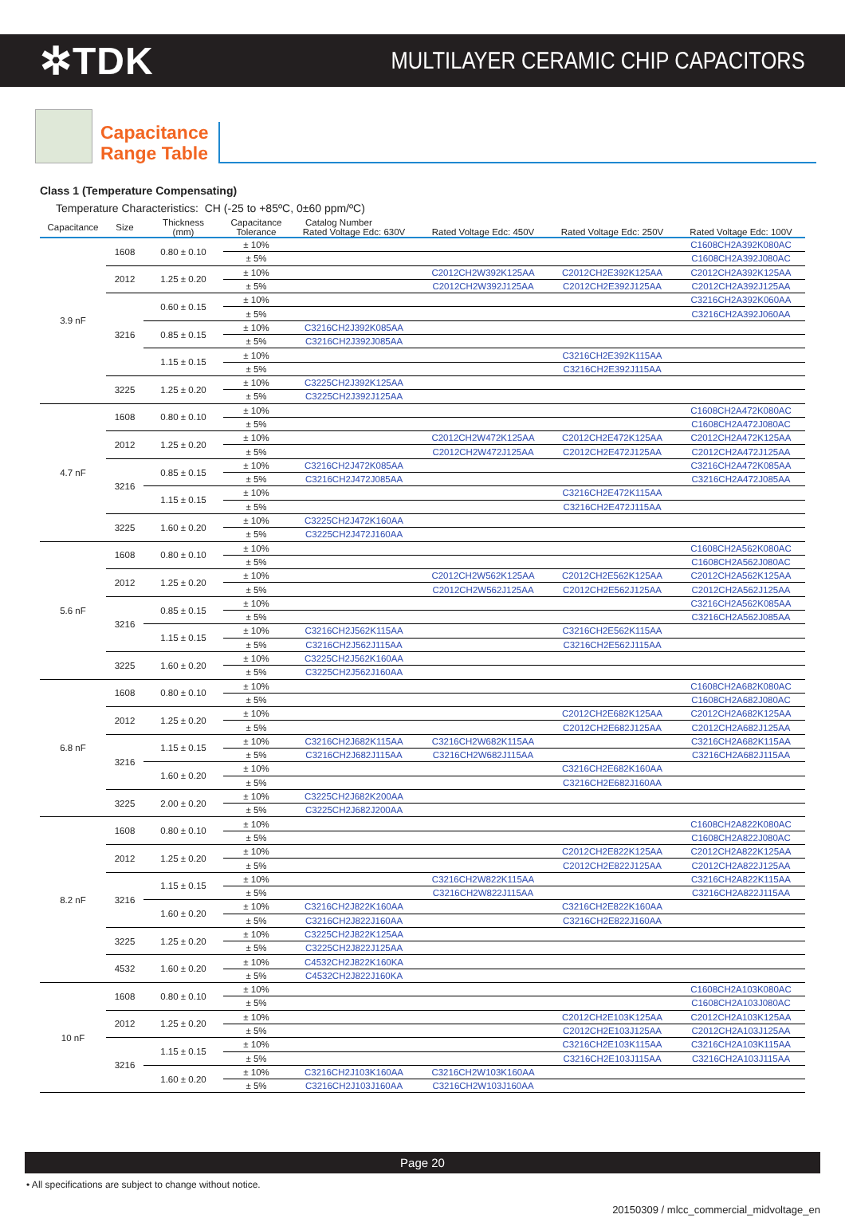✲TDK
MULTILAYER CERAMIC CHIP CAPACITORS
Capacitance
Range Table
Class 1 (Temperature Compensating)
Temperature Characteristics: CH (-25 to +85ºC, 0±60 ppm/ºC)
| Capacitance | Size | Thickness (mm) | Capacitance Tolerance | Catalog Number | | | |
| --- | --- | --- | --- | --- | --- | --- | --- |
| | | | | Rated Voltage Edc: 630V | Rated Voltage Edc: 450V | Rated Voltage Edc: 250V | Rated Voltage Edc: 100V |
| 3.9 nF | 1608 | 0.80 ± 0.10 | ± 10% | | | | C1608CH2A392K080AC |
| | | | ± 5% | | | | C1608CH2A392J080AC |
| | 2012 | 1.25 ± 0.20 | ± 10% | | C2012CH2W392K125AA | C2012CH2E392K125AA | C2012CH2A392K125AA |
| | | | ± 5% | | C2012CH2W392J125AA | C2012CH2E392J125AA | C2012CH2A392J125AA |
| | 3216 | 0.60 ± 0.15 | ± 10% | | | | C3216CH2A392K060AA |
| | | | ± 5% | | | | C3216CH2A392J060AA |
| | | 0.85 ± 0.15 | ± 10% | C3216CH2J392K085AA | | | |
| | | | ± 5% | C3216CH2J392J085AA | | | |
| | | 1.15 ± 0.15 | ± 10% | | | C3216CH2E392K115AA | |
| | | | ± 5% | | | C3216CH2E392J115AA | |
| | 3225 | 1.25 ± 0.20 | ± 10% | C3225CH2J392K125AA | | | |
| | | | ± 5% | C3225CH2J392J125AA | | | |
| 4.7 nF | 1608 | 0.80 ± 0.10 | ± 10% | | | | C1608CH2A472K080AC |
| | | | ± 5% | | | | C1608CH2A472J080AC |
| | 2012 | 1.25 ± 0.20 | ± 10% | | C2012CH2W472K125AA | C2012CH2E472K125AA | C2012CH2A472K125AA |
| | | | ± 5% | | C2012CH2W472J125AA | C2012CH2E472J125AA | C2012CH2A472J125AA |
| | 3216 | 0.85 ± 0.15 | ± 10% | C3216CH2J472K085AA | | | C3216CH2A472K085AA |
| | | | ± 5% | C3216CH2J472J085AA | | | C3216CH2A472J085AA |
| | | 1.15 ± 0.15 | ± 10% | | | C3216CH2E472K115AA | |
| | | | ± 5% | | | C3216CH2E472J115AA | |
| | 3225 | 1.60 ± 0.20 | ± 10% | C3225CH2J472K160AA | | | |
| | | | ± 5% | C3225CH2J472J160AA | | | |
| 5.6 nF | 1608 | 0.80 ± 0.10 | ± 10% | | | | C1608CH2A562K080AC |
| | | | ± 5% | | | | C1608CH2A562J080AC |
| | 2012 | 1.25 ± 0.20 | ± 10% | | C2012CH2W562K125AA | C2012CH2E562K125AA | C2012CH2A562K125AA |
| | | | ± 5% | | C2012CH2W562J125AA | C2012CH2E562J125AA | C2012CH2A562J125AA |
| | 3216 | 0.85 ± 0.15 | ± 10% | | | | C3216CH2A562K085AA |
| | | | ± 5% | | | | C3216CH2A562J085AA |
| | | 1.15 ± 0.15 | ± 10% | C3216CH2J562K115AA | | C3216CH2E562K115AA | |
| | | | ± 5% | C3216CH2J562J115AA | | C3216CH2E562J115AA | |
| | 3225 | 1.60 ± 0.20 | ± 10% | C3225CH2J562K160AA | | | |
| | | | ± 5% | C3225CH2J562J160AA | | | |
| 6.8 nF | 1608 | 0.80 ± 0.10 | ± 10% | | | | C1608CH2A682K080AC |
| | | | ± 5% | | | | C1608CH2A682J080AC |
| | 2012 | 1.25 ± 0.20 | ± 10% | | | C2012CH2E682K125AA | C2012CH2A682K125AA |
| | | | ± 5% | | | C2012CH2E682J125AA | C2012CH2A682J125AA |
| | 3216 | 1.15 ± 0.15 | ± 10% | C3216CH2J682K115AA | C3216CH2W682K115AA | | C3216CH2A682K115AA |
| | | | ± 5% | C3216CH2J682J115AA | C3216CH2W682J115AA | | C3216CH2A682J115AA |
| | | 1.60 ± 0.20 | ± 10% | | | C3216CH2E682K160AA | |
| | | | ± 5% | | | C3216CH2E682J160AA | |
| | 3225 | 2.00 ± 0.20 | ± 10% | C3225CH2J682K200AA | | | |
| | | | ± 5% | C3225CH2J682J200AA | | | |
| 8.2 nF | 1608 | 0.80 ± 0.10 | ± 10% | | | | C1608CH2A822K080AC |
| | | | ± 5% | | | | C1608CH2A822J080AC |
| | 2012 | 1.25 ± 0.20 | ± 10% | | | C2012CH2E822K125AA | C2012CH2A822K125AA |
| | | | ± 5% | | | C2012CH2E822J125AA | C2012CH2A822J125AA |
| | 3216 | 1.15 ± 0.15 | ± 10% | | C3216CH2W822K115AA | | C3216CH2A822K115AA |
| | | | ± 5% | | C3216CH2W822J115AA | | C3216CH2A822J115AA |
| | | 1.60 ± 0.20 | ± 10% | C3216CH2J822K160AA | | C3216CH2E822K160AA | |
| | | | ± 5% | C3216CH2J822J160AA | | C3216CH2E822J160AA | |
| | 3225 | 1.25 ± 0.20 | ± 10% | C3225CH2J822K125AA | | | |
| | | | ± 5% | C3225CH2J822J125AA | | | |
| | 4532 | 1.60 ± 0.20 | ± 10% | C4532CH2J822K160KA | | | |
| | | | ± 5% | C4532CH2J822J160KA | | | |
| 10 nF | 1608 | 0.80 ± 0.10 | ± 10% | | | | C1608CH2A103K080AC |
| | | | ± 5% | | | | C1608CH2A103J080AC |
| | 2012 | 1.25 ± 0.20 | ± 10% | | | C2012CH2E103K125AA | C2012CH2A103K125AA |
| | | | ± 5% | | | C2012CH2E103J125AA | C2012CH2A103J125AA |
| | 3216 | 1.15 ± 0.15 | ± 10% | | | C3216CH2E103K115AA | C3216CH2A103K115AA |
| | | | ± 5% | | | C3216CH2E103J115AA | C3216CH2A103J115AA |
| | | 1.60 ± 0.20 | ± 10% | C3216CH2J103K160AA | C3216CH2W103K160AA | | |
| | | | ± 5% | C3216CH2J103J160AA | C3216CH2W103J160AA | | |
Page 20
• All specifications are subject to change without notice.
20150309 / mlcc_commercial_midvoltage_en